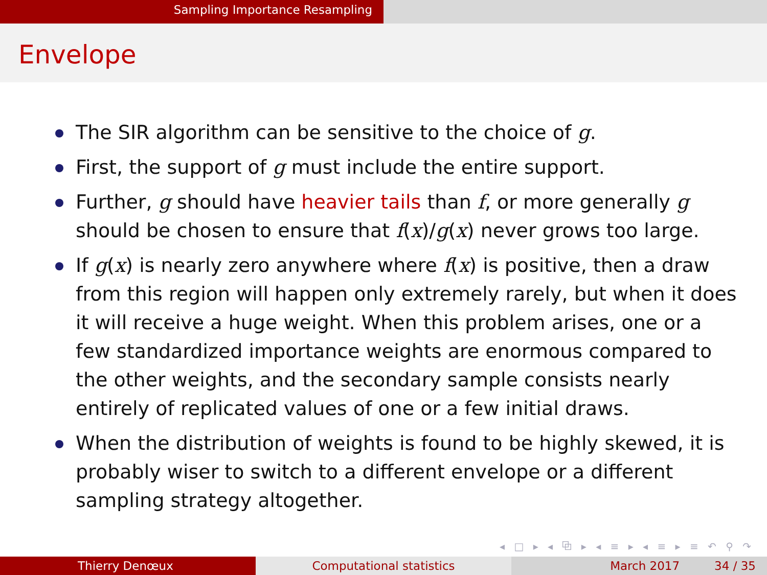Sampling Importance Resampling
Envelope
The SIR algorithm can be sensitive to the choice of g.
First, the support of g must include the entire support.
Further, g should have heavier tails than f, or more generally g should be chosen to ensure that f(x)/g(x) never grows too large.
If g(x) is nearly zero anywhere where f(x) is positive, then a draw from this region will happen only extremely rarely, but when it does it will receive a huge weight. When this problem arises, one or a few standardized importance weights are enormous compared to the other weights, and the secondary sample consists nearly entirely of replicated values of one or a few initial draws.
When the distribution of weights is found to be highly skewed, it is probably wiser to switch to a different envelope or a different sampling strategy altogether.
◂ □ ▸ ◂ ⧉ ▸ ◂ ≡ ▸ ◂ ≡ ▸ ≡ ↶ ⚲ ↷
Thierry Denœux Computational statistics March 2017 34 / 35